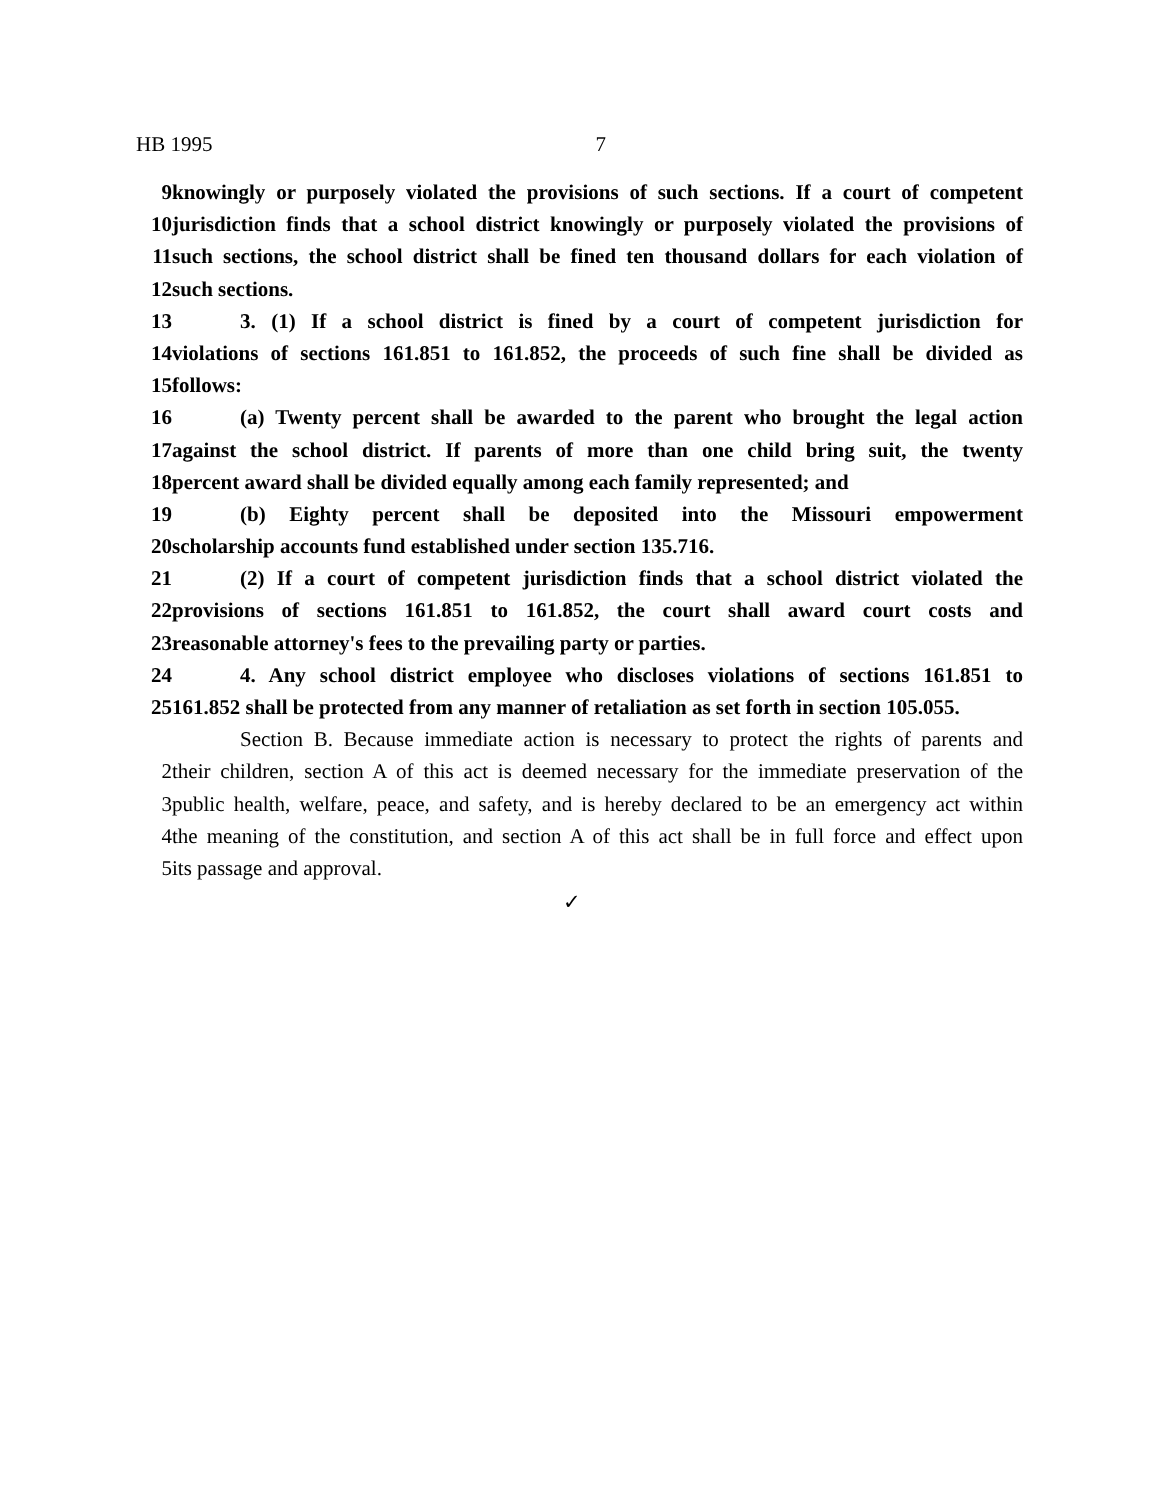HB 1995 7
9 knowingly or purposely violated the provisions of such sections. If a court of competent
10 jurisdiction finds that a school district knowingly or purposely violated the provisions of
11 such sections, the school district shall be fined ten thousand dollars for each violation of
12 such sections.
13 3. (1) If a school district is fined by a court of competent jurisdiction for
14 violations of sections 161.851 to 161.852, the proceeds of such fine shall be divided as
15 follows:
16 (a) Twenty percent shall be awarded to the parent who brought the legal action
17 against the school district. If parents of more than one child bring suit, the twenty
18 percent award shall be divided equally among each family represented; and
19 (b) Eighty percent shall be deposited into the Missouri empowerment
20 scholarship accounts fund established under section 135.716.
21 (2) If a court of competent jurisdiction finds that a school district violated the
22 provisions of sections 161.851 to 161.852, the court shall award court costs and
23 reasonable attorney's fees to the prevailing party or parties.
24 4. Any school district employee who discloses violations of sections 161.851 to
25 161.852 shall be protected from any manner of retaliation as set forth in section 105.055.
Section B. Because immediate action is necessary to protect the rights of parents and
2 their children, section A of this act is deemed necessary for the immediate preservation of the
3 public health, welfare, peace, and safety, and is hereby declared to be an emergency act within
4 the meaning of the constitution, and section A of this act shall be in full force and effect upon
5 its passage and approval.
✓